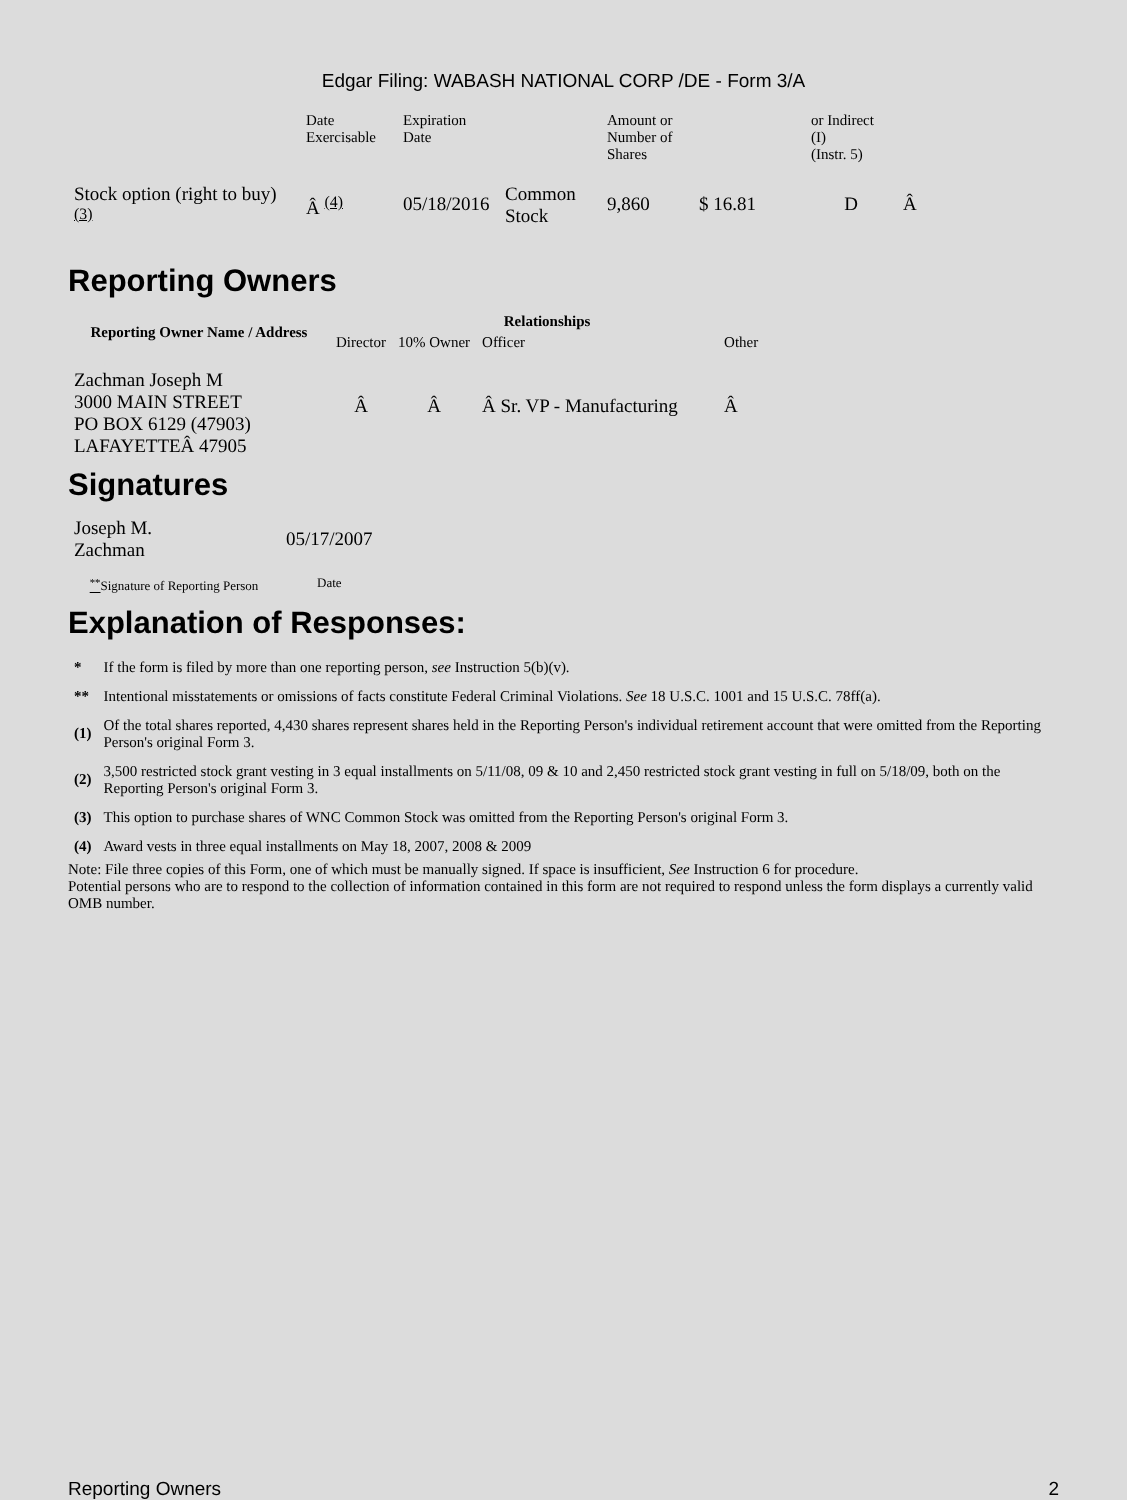Edgar Filing: WABASH NATIONAL CORP /DE - Form 3/A
| | Date Exercisable | Expiration Date | | Amount or Number of Shares | | or Indirect (I) (Instr. 5) | |
| Stock option (right to buy) <sup>(3)</sup> | Â <sup>(4)</sup> | 05/18/2016 | Common Stock | 9,860 | $ 16.81 | D | Â |
Reporting Owners
| Reporting Owner Name / Address | Relationships | | | |
| --- | --- | --- | --- | --- |
| | Director | 10% Owner | Officer | Other |
| Zachman Joseph M 3000 MAIN STREET PO BOX 6129 (47903) LAFAYETTEÂ 47905 | Â | Â | Â Sr. VP - Manufacturing | Â |
Signatures
| Joseph M. Zachman | 05/17/2007 |
| <sup>**</sup> Signature of Reporting Person | Date |
Explanation of Responses:
| * | If the form is filed by more than one reporting person, see Instruction 5(b)(v). |
| ** | Intentional misstatements or omissions of facts constitute Federal Criminal Violations. See 18 U.S.C. 1001 and 15 U.S.C. 78ff(a). |
| (1) | Of the total shares reported, 4,430 shares represent shares held in the Reporting Person's individual retirement account that were omitted from the Reporting Person's original Form 3. |
| (2) | 3,500 restricted stock grant vesting in 3 equal installments on 5/11/08, 09 & 10 and 2,450 restricted stock grant vesting in full on 5/18/09, both on the Reporting Person's original Form 3. |
| (3) | This option to purchase shares of WNC Common Stock was omitted from the Reporting Person's original Form 3. |
| (4) | Award vests in three equal installments on May 18, 2007, 2008 & 2009 |
Note: File three copies of this Form, one of which must be manually signed. If space is insufficient, See Instruction 6 for procedure.
Potential persons who are to respond to the collection of information contained in this form are not required to respond unless the form displays a currently valid OMB number.
Reporting Owners 2